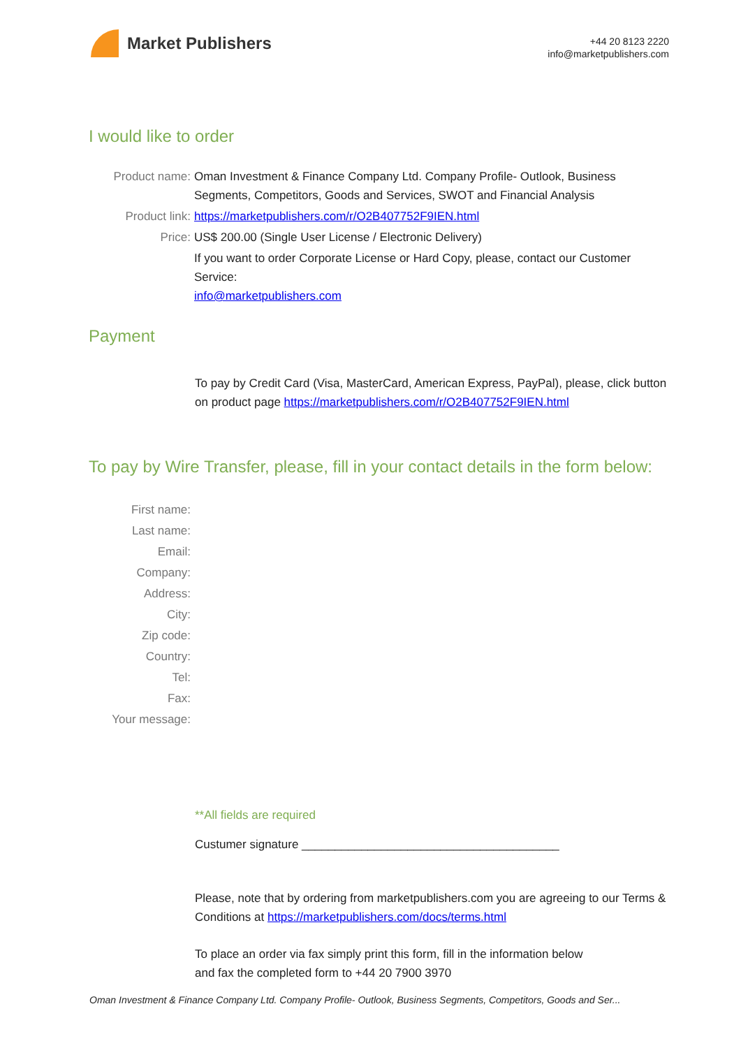Market Publishers
+44 20 8123 2220
info@marketpublishers.com
I would like to order
Product name: Oman Investment & Finance Company Ltd. Company Profile- Outlook, Business Segments, Competitors, Goods and Services, SWOT and Financial Analysis
Product link: https://marketpublishers.com/r/O2B407752F9IEN.html
Price: US$ 200.00 (Single User License / Electronic Delivery)
If you want to order Corporate License or Hard Copy, please, contact our Customer Service:
info@marketpublishers.com
Payment
To pay by Credit Card (Visa, MasterCard, American Express, PayPal), please, click button on product page https://marketpublishers.com/r/O2B407752F9IEN.html
To pay by Wire Transfer, please, fill in your contact details in the form below:
First name:
Last name:
Email:
Company:
Address:
City:
Zip code:
Country:
Tel:
Fax:
Your message:
**All fields are required
Custumer signature _______________________________________
Please, note that by ordering from marketpublishers.com you are agreeing to our Terms & Conditions at https://marketpublishers.com/docs/terms.html
To place an order via fax simply print this form, fill in the information below
and fax the completed form to +44 20 7900 3970
Oman Investment & Finance Company Ltd. Company Profile- Outlook, Business Segments, Competitors, Goods and Ser...